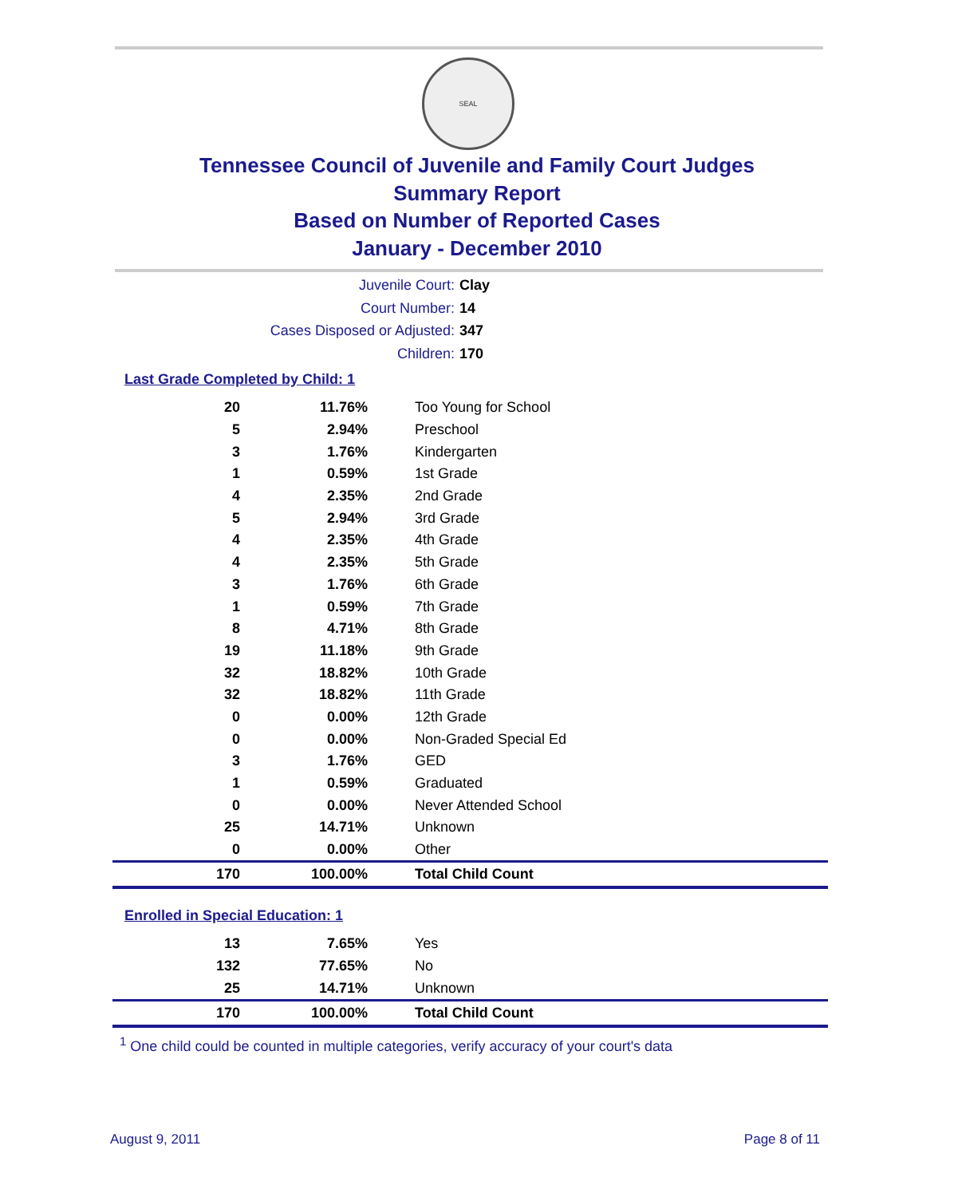SEAL
Tennessee Council of Juvenile and Family Court Judges
Summary Report
Based on Number of Reported Cases
January - December 2010
Juvenile Court: Clay
Court Number: 14
Cases Disposed or Adjusted: 347
Children: 170
Last Grade Completed by Child: 1
| 20 | 11.76% | Too Young for School |
| 5 | 2.94% | Preschool |
| 3 | 1.76% | Kindergarten |
| 1 | 0.59% | 1st Grade |
| 4 | 2.35% | 2nd Grade |
| 5 | 2.94% | 3rd Grade |
| 4 | 2.35% | 4th Grade |
| 4 | 2.35% | 5th Grade |
| 3 | 1.76% | 6th Grade |
| 1 | 0.59% | 7th Grade |
| 8 | 4.71% | 8th Grade |
| 19 | 11.18% | 9th Grade |
| 32 | 18.82% | 10th Grade |
| 32 | 18.82% | 11th Grade |
| 0 | 0.00% | 12th Grade |
| 0 | 0.00% | Non-Graded Special Ed |
| 3 | 1.76% | GED |
| 1 | 0.59% | Graduated |
| 0 | 0.00% | Never Attended School |
| 25 | 14.71% | Unknown |
| 0 | 0.00% | Other |
| 170 | 100.00% | Total Child Count |
Enrolled in Special Education: 1
| 13 | 7.65% | Yes |
| 132 | 77.65% | No |
| 25 | 14.71% | Unknown |
| 170 | 100.00% | Total Child Count |
<sup>1</sup> One child could be counted in multiple categories, verify accuracy of your court's data
August 9, 2011 Page 8 of 11